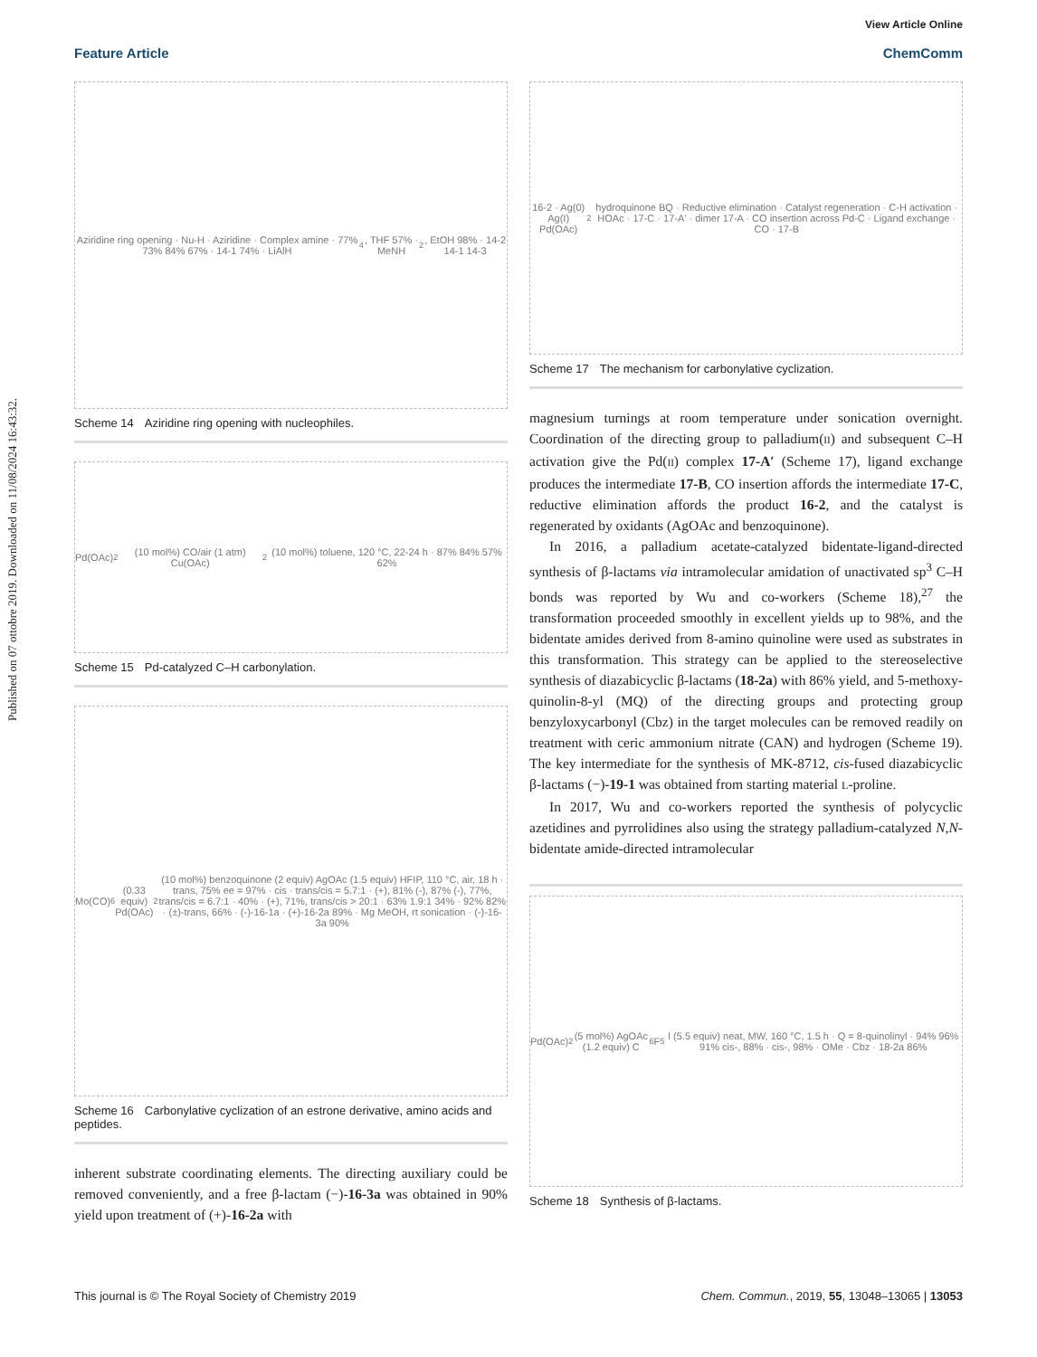View Article Online
Feature Article ChemComm
Published on 07 ottobre 2019. Downloaded on 11/08/2024 16:43:32.
Aziridine ring opening · Nu-H · Aziridine · Complex amine · 77% 73% 84% 67% · 14-1 74% · LiAlH<sub>4</sub>, THF 57% · MeNH<sub>2</sub>, EtOH 98% · 14-2 14-1 14-3
Scheme 14 Aziridine ring opening with nucleophiles.
Pd(OAc)<sub>2</sub> (10 mol%) CO/air (1 atm) Cu(OAc)<sub>2</sub> (10 mol%) toluene, 120 °C, 22-24 h · 87% 84% 57% 62%
Scheme 15 Pd-catalyzed C–H carbonylation.
Mo(CO)<sub>6</sub> (0.33 equiv) Pd(OAc)<sub>2</sub> (10 mol%) benzoquinone (2 equiv) AgOAc (1.5 equiv) HFIP, 110 °C, air, 18 h · trans, 75% ee = 97% · cis · trans/cis = 5.7:1 · (+), 81% (-), 87% (-), 77%, trans/cis = 6.7:1 · 40% · (+), 71%, trans/cis > 20:1 · 63% 1.9:1 34% · 92% 82% · (±)-trans, 66% · (-)-16-1a · (+)-16-2a 89% · Mg MeOH, rt sonication · (-)-16-3a 90%
Scheme 16 Carbonylative cyclization of an estrone derivative, amino acids and peptides.
inherent substrate coordinating elements. The directing auxiliary could be removed conveniently, and a free β-lactam (−)-16-3a was obtained in 90% yield upon treatment of (+)-16-2a with
16-2 · Ag(0) Ag(I) Pd(OAc)<sub>2</sub> hydroquinone BQ · Reductive elimination · Catalyst regeneration · C-H activation · HOAc · 17-C · 17-A′ · dimer 17-A · CO insertion across Pd-C · Ligand exchange · CO · 17-B
Scheme 17 The mechanism for carbonylative cyclization.
magnesium turnings at room temperature under sonication overnight. Coordination of the directing group to palladium(II) and subsequent C–H activation give the Pd(II) complex 17-A′ (Scheme 17), ligand exchange produces the intermediate 17-B, CO insertion affords the intermediate 17-C, reductive elimination affords the product 16-2, and the catalyst is regenerated by oxidants (AgOAc and benzoquinone).
In 2016, a palladium acetate-catalyzed bidentate-ligand-directed synthesis of β-lactams via intramolecular amidation of unactivated sp<sup>3</sup> C–H bonds was reported by Wu and co-workers (Scheme 18),<sup>27</sup> the transformation proceeded smoothly in excellent yields up to 98%, and the bidentate amides derived from 8-amino quinoline were used as substrates in this transformation. This strategy can be applied to the stereoselective synthesis of diazabicyclic β-lactams (18-2a) with 86% yield, and 5-methoxy-quinolin-8-yl (MQ) of the directing groups and protecting group benzyloxycarbonyl (Cbz) in the target molecules can be removed readily on treatment with ceric ammonium nitrate (CAN) and hydrogen (Scheme 19). The key intermediate for the synthesis of MK-8712, cis-fused diazabicyclic β-lactams (−)-19-1 was obtained from starting material L-proline.
In 2017, Wu and co-workers reported the synthesis of polycyclic azetidines and pyrrolidines also using the strategy palladium-catalyzed N,N-bidentate amide-directed intramolecular
Pd(OAc)<sub>2</sub> (5 mol%) AgOAc (1.2 equiv) C<sub>6</sub>F<sub>5</sub>I (5.5 equiv) neat, MW, 160 °C, 1.5 h · Q = 8-quinolinyl · 94% 96% 91% cis-, 88% · cis-, 98% · OMe · Cbz · 18-2a 86%
Scheme 18 Synthesis of β-lactams.
This journal is © The Royal Society of Chemistry 2019 Chem. Commun., 2019, 55, 13048–13065 | 13053